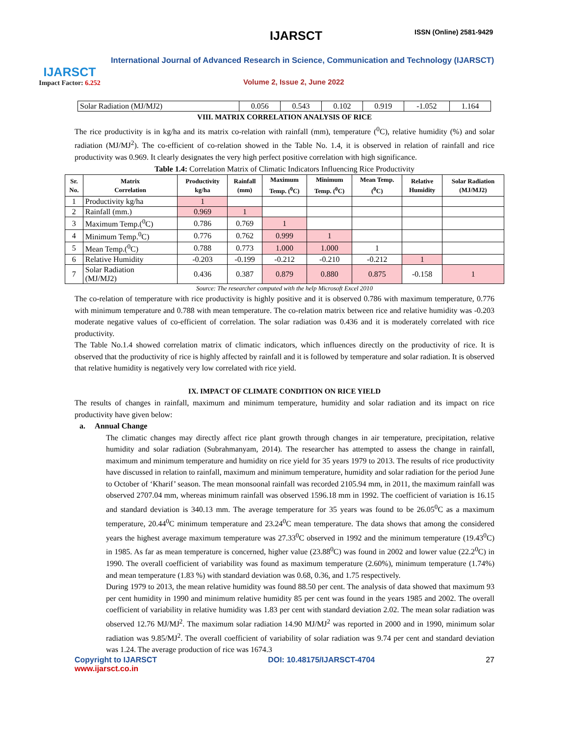IJARSCT
Impact Factor: 6.252
IJARSCT ISSN (Online) 2581-9429
International Journal of Advanced Research in Science, Communication and Technology (IJARSCT)
Volume 2, Issue 2, June 2022
| Solar Radiation (MJ/MJ2) | 0.056 | 0.543 | 0.102 | 0.919 | -1.052 | 1.164 |
VIII. MATRIX CORRELATION ANALYSIS OF RICE
The rice productivity is in kg/ha and its matrix co-relation with rainfall (mm), temperature (<sup>0</sup>C), relative humidity (%) and solar radiation (MJ/MJ<sup>2</sup>). The co-efficient of co-relation showed in the Table No. 1.4, it is observed in relation of rainfall and rice productivity was 0.969. It clearly designates the very high perfect positive correlation with high significance.
Table 1.4: Correlation Matrix of Climatic Indicators Influencing Rice Productivity
| Sr. No. | Matrix Correlation | Productivity kg/ha | Rainfall (mm) | Maximum Temp. (<sup>0</sup>C) | Minimum Temp. (<sup>0</sup>C) | Mean Temp. (<sup>0</sup>C) | Relative Humidity | Solar Radiation (MJ/MJ2) |
| --- | --- | --- | --- | --- | --- | --- | --- | --- |
| 1 | Productivity kg/ha | 1 | | | | | | |
| 2 | Rainfall (mm.) | 0.969 | 1 | | | | | |
| 3 | Maximum Temp.(<sup>0</sup>C) | 0.786 | 0.769 | 1 | | | | |
| 4 | Minimum Temp.<sup>0</sup>C) | 0.776 | 0.762 | 0.999 | 1 | | | |
| 5 | Mean Temp.(<sup>0</sup>C) | 0.788 | 0.773 | 1.000 | 1.000 | 1 | | |
| 6 | Relative Humidity | -0.203 | -0.199 | -0.212 | -0.210 | -0.212 | 1 | |
| 7 | Solar Radiation (MJ/MJ2) | 0.436 | 0.387 | 0.879 | 0.880 | 0.875 | -0.158 | 1 |
Source: The researcher computed with the help Microsoft Excel 2010
The co-relation of temperature with rice productivity is highly positive and it is observed 0.786 with maximum temperature, 0.776 with minimum temperature and 0.788 with mean temperature. The co-relation matrix between rice and relative humidity was -0.203 moderate negative values of co-efficient of correlation. The solar radiation was 0.436 and it is moderately correlated with rice productivity.
The Table No.1.4 showed correlation matrix of climatic indicators, which influences directly on the productivity of rice. It is observed that the productivity of rice is highly affected by rainfall and it is followed by temperature and solar radiation. It is observed that relative humidity is negatively very low correlated with rice yield.
IX. IMPACT OF CLIMATE CONDITION ON RICE YIELD
The results of changes in rainfall, maximum and minimum temperature, humidity and solar radiation and its impact on rice productivity have given below:
a. Annual Change
The climatic changes may directly affect rice plant growth through changes in air temperature, precipitation, relative humidity and solar radiation (Subrahmanyam, 2014). The researcher has attempted to assess the change in rainfall, maximum and minimum temperature and humidity on rice yield for 35 years 1979 to 2013. The results of rice productivity have discussed in relation to rainfall, maximum and minimum temperature, humidity and solar radiation for the period June to October of ‘Kharif’ season. The mean monsoonal rainfall was recorded 2105.94 mm, in 2011, the maximum rainfall was observed 2707.04 mm, whereas minimum rainfall was observed 1596.18 mm in 1992. The coefficient of variation is 16.15 and standard deviation is 340.13 mm. The average temperature for 35 years was found to be 26.05<sup>0</sup>C as a maximum temperature, 20.44<sup>0</sup>C minimum temperature and 23.24<sup>0</sup>C mean temperature. The data shows that among the considered years the highest average maximum temperature was 27.33<sup>0</sup>C observed in 1992 and the minimum temperature (19.43<sup>0</sup>C) in 1985. As far as mean temperature is concerned, higher value (23.88<sup>0</sup>C) was found in 2002 and lower value (22.2<sup>0</sup>C) in 1990. The overall coefficient of variability was found as maximum temperature (2.60%), minimum temperature (1.74%) and mean temperature (1.83 %) with standard deviation was 0.68, 0.36, and 1.75 respectively.
During 1979 to 2013, the mean relative humidity was found 88.50 per cent. The analysis of data showed that maximum 93 per cent humidity in 1990 and minimum relative humidity 85 per cent was found in the years 1985 and 2002. The overall coefficient of variability in relative humidity was 1.83 per cent with standard deviation 2.02. The mean solar radiation was observed 12.76 MJ/MJ<sup>2</sup>. The maximum solar radiation 14.90 MJ/MJ<sup>2</sup> was reported in 2000 and in 1990, minimum solar radiation was 9.85/MJ<sup>2</sup>. The overall coefficient of variability of solar radiation was 9.74 per cent and standard deviation was 1.24. The average production of rice was 1674.3
Copyright to IJARSCT
www.ijarsct.co.in DOI: 10.48175/IJARSCT-4704 27